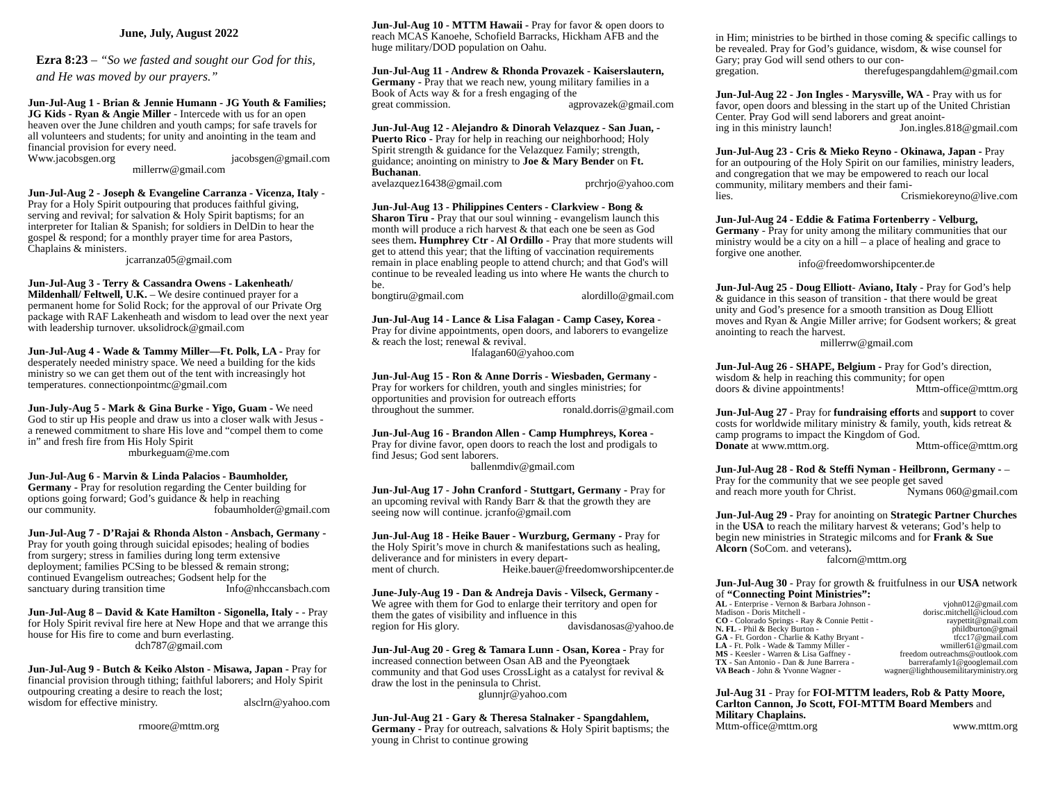June, July, August 2022
Ezra 8:23 – “So we fasted and sought our God for this, and He was moved by our prayers.”
Jun-Jul-Aug 1 - Brian & Jennie Humann - JG Youth & Families; JG Kids - Ryan & Angie Miller - Intercede with us for an open heaven over the June children and youth camps; for safe travels for all volunteers and students; for unity and anointing in the team and financial provision for every need.
Www.jacobsgen.org jacobsgen@gmail.com
millerrw@gmail.com
Jun-Jul-Aug 2 - Joseph & Evangeline Carranza - Vicenza, Italy - Pray for a Holy Spirit outpouring that produces faithful giving, serving and revival; for salvation & Holy Spirit baptisms; for an interpreter for Italian & Spanish; for soldiers in DelDin to hear the gospel & respond; for a monthly prayer time for area Pastors, Chaplains & ministers.
jcarranza05@gmail.com
Jun-Jul-Aug 3 - Terry & Cassandra Owens - Lakenheath/ Mildenhall/ Feltwell, U.K. – We desire continued prayer for a permanent home for Solid Rock; for the approval of our Private Org package with RAF Lakenheath and wisdom to lead over the next year with leadership turnover. uksolidrock@gmail.com
Jun-Jul-Aug 4 - Wade & Tammy Miller—Ft. Polk, LA - Pray for desperately needed ministry space. We need a building for the kids ministry so we can get them out of the tent with increasingly hot temperatures. connectionpointmc@gmail.com
Jun-July-Aug 5 - Mark & Gina Burke - Yigo, Guam - We need God to stir up His people and draw us into a closer walk with Jesus - a renewed commitment to share His love and “compel them to come in” and fresh fire from His Holy Spirit
mburkeguam@me.com
Jun-Jul-Aug 6 - Marvin & Linda Palacios - Baumholder, Germany - Pray for resolution regarding the Center building for options going forward; God’s guidance & help in reaching
our community. fobaumholder@gmail.com
Jun-Jul-Aug 7 - D’Rajai & Rhonda Alston - Ansbach, Germany - Pray for youth going through suicidal episodes; healing of bodies from surgery; stress in families during long term extensive deployment; families PCSing to be blessed & remain strong; continued Evangelism outreaches; Godsent help for the
sanctuary during transition time Info@nhccansbach.com
Jun-Jul-Aug 8 – David & Kate Hamilton - Sigonella, Italy - - Pray for Holy Spirit revival fire here at New Hope and that we arrange this house for His fire to come and burn everlasting.
dch787@gmail.com
Jun-Jul-Aug 9 - Butch & Keiko Alston - Misawa, Japan - Pray for financial provision through tithing; faithful laborers; and Holy Spirit outpouring creating a desire to reach the lost;
wisdom for effective ministry. alsclrn@yahoo.com
rmoore@mttm.org
Jun-Jul-Aug 10 - MTTM Hawaii - Pray for favor & open doors to reach MCAS Kanoehe, Schofield Barracks, Hickham AFB and the huge military/DOD population on Oahu.
Jun-Jul-Aug 11 - Andrew & Rhonda Provazek - Kaiserslautern, Germany - Pray that we reach new, young military families in a Book of Acts way & for a fresh engaging of the
great commission. agprovazek@gmail.com
Jun-Jul-Aug 12 - Alejandro & Dinorah Velazquez - San Juan, -Puerto Rico - Pray for help in reaching our neighborhood; Holy Spirit strength & guidance for the Velazquez Family; strength, guidance; anointing on ministry to Joe & Mary Bender on Ft. Buchanan.
avelazquez16438@gmail.com prchrjo@yahoo.com
Jun-Jul-Aug 13 - Philippines Centers - Clarkview - Bong & Sharon Tiru - Pray that our soul winning - evangelism launch this month will produce a rich harvest & that each one be seen as God sees them. Humphrey Ctr - Al Ordillo - Pray that more students will get to attend this year; that the lifting of vaccination requirements remain in place enabling people to attend church; and that God's will continue to be revealed leading us into where He wants the church to be.
bongtiru@gmail.com alordillo@gmail.com
Jun-Jul-Aug 14 - Lance & Lisa Falagan - Camp Casey, Korea - Pray for divine appointments, open doors, and laborers to evangelize & reach the lost; renewal & revival.
lfalagan60@yahoo.com
Jun-Jul-Aug 15 - Ron & Anne Dorris - Wiesbaden, Germany - Pray for workers for children, youth and singles ministries; for opportunities and provision for outreach efforts
throughout the summer. ronald.dorris@gmail.com
Jun-Jul-Aug 16 - Brandon Allen - Camp Humphreys, Korea - Pray for divine favor, open doors to reach the lost and prodigals to find Jesus; God sent laborers.
ballenmdiv@gmail.com
Jun-Jul-Aug 17 - John Cranford - Stuttgart, Germany - Pray for an upcoming revival with Randy Barr & that the growth they are seeing now will continue. jcranfo@gmail.com
Jun-Jul-Aug 18 - Heike Bauer - Wurzburg, Germany - Pray for the Holy Spirit’s move in church & manifestations such as healing, deliverance and for ministers in every depart-
ment of church. Heike.bauer@freedomworshipcenter.de
June-July-Aug 19 - Dan & Andreja Davis - Vilseck, Germany - We agree with them for God to enlarge their territory and open for them the gates of visibility and influence in this
region for His glory. davisdanosas@yahoo.de
Jun-Jul-Aug 20 - Greg & Tamara Lunn - Osan, Korea - Pray for increased connection between Osan AB and the Pyeongtaek community and that God uses CrossLight as a catalyst for revival & draw the lost in the peninsula to Christ.
glunnjr@yahoo.com
Jun-Jul-Aug 21 - Gary & Theresa Stalnaker - Spangdahlem, Germany - Pray for outreach, salvations & Holy Spirit baptisms; the young in Christ to continue growing
in Him; ministries to be birthed in those coming & specific callings to be revealed. Pray for God’s guidance, wisdom, & wise counsel for Gary; pray God will send others to our con-
gregation. therefugespangdahlem@gmail.com
Jun-Jul-Aug 22 - Jon Ingles - Marysville, WA - Pray with us for favor, open doors and blessing in the start up of the United Christian Center. Pray God will send laborers and great anoint-
ing in this ministry launch! Jon.ingles.818@gmail.com
Jun-Jul-Aug 23 - Cris & Mieko Reyno - Okinawa, Japan - Pray for an outpouring of the Holy Spirit on our families, ministry leaders, and congregation that we may be empowered to reach our local community, military members and their fami-
lies. Crismiekoreyno@live.com
Jun-Jul-Aug 24 - Eddie & Fatima Fortenberry - Velburg, Germany - Pray for unity among the military communities that our ministry would be a city on a hill – a place of healing and grace to forgive one another.
info@freedomworshipcenter.de
Jun-Jul-Aug 25 - Doug Elliott- Aviano, Italy - Pray for God’s help & guidance in this season of transition - that there would be great unity and God’s presence for a smooth transition as Doug Elliott moves and Ryan & Angie Miller arrive; for Godsent workers; & great anointing to reach the harvest.
millerrw@gmail.com
Jun-Jul-Aug 26 - SHAPE, Belgium - Pray for God’s direction, wisdom & help in reaching this community; for open
doors & divine appointments! Mttm-office@mttm.org
Jun-Jul-Aug 27 - Pray for fundraising efforts and support to cover costs for worldwide military ministry & family, youth, kids retreat & camp programs to impact the Kingdom of God.
Donate at www.mttm.org. Mttm-office@mttm.org
Jun-Jul-Aug 28 - Rod & Steffi Nyman - Heilbronn, Germany - – Pray for the community that we see people get saved
and reach more youth for Christ. Nymans 060@gmail.com
Jun-Jul-Aug 29 - Pray for anointing on Strategic Partner Churches in the USA to reach the military harvest & veterans; God’s help to begin new ministries in Strategic milcoms and for Frank & Sue Alcorn (SoCom. and veterans).
falcorn@mttm.org
Jun-Jul-Aug 30 - Pray for growth & fruitfulness in our USA network of “Connecting Point Ministries”:
AL - Enterprise - Vernon & Barbara Johnson - vjohn012@gmail.com
Madison - Doris Mitchell - dorisc.mitchell@icloud.com
CO - Colorado Springs - Ray & Connie Pettit - raypettit@gmail.com
N. FL - Phil & Becky Burton - phildburton@gmail
GA - Ft. Gordon - Charlie & Kathy Bryant - tfcc17@gmail.com
LA - Ft. Polk - Wade & Tammy Miller - wmiller61@gmail.com
MS - Keesler - Warren & Lisa Gaffney - freedom outreachms@outlook.com
TX - San Antonio - Dan & June Barrera - barrerafamly1@googlemail.com
VA Beach - John & Yvonne Wagner - wagner@lighthousemilitaryministry.org
Jul-Aug 31 - Pray for FOI-MTTM leaders, Rob & Patty Moore, Carlton Cannon, Jo Scott, FOI-MTTM Board Members and Military Chaplains.
Mttm-office@mttm.org www.mttm.org